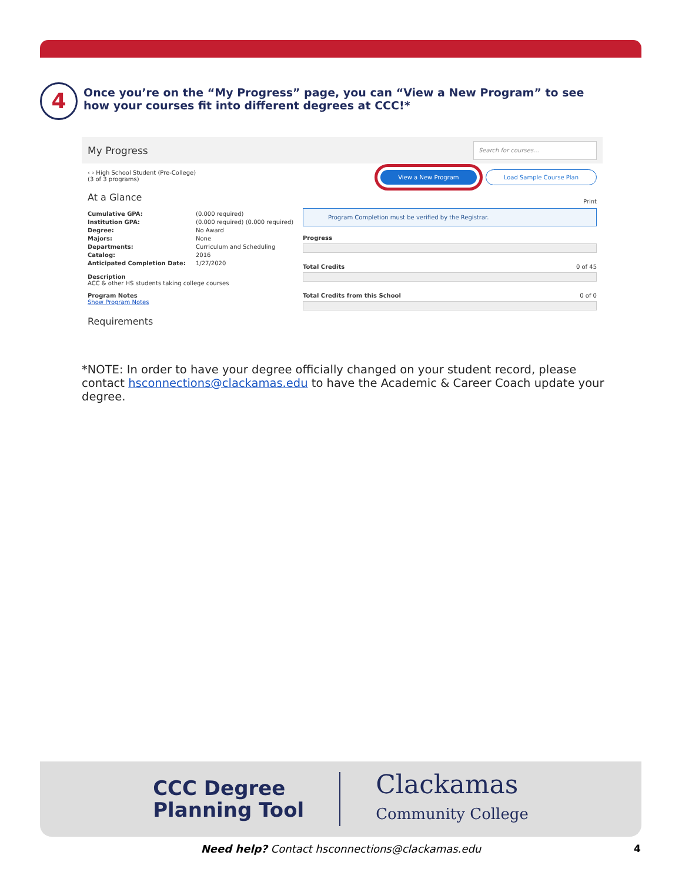4
Once you’re on the “My Progress” page, you can “View a New Program” to see how your courses fit into different degrees at CCC!*
My Progress Search for courses...
‹ › High School Student (Pre-College)
(3 of 3 programs)
At a Glance
Cumulative GPA: (0.000 required) Institution GPA: (0.000 required) (0.000 required) Degree: No Award Majors: None Departments: Curriculum and Scheduling Catalog: 2016 Anticipated Completion Date: 1/27/2020
Description
ACC & other HS students taking college courses
Program Notes
Show Program Notes
Requirements
View a New Program Load Sample Course Plan
Print
Program Completion must be verified by the Registrar.
Progress
Total Credits 0 of 45
Total Credits from this School 0 of 0
*NOTE: In order to have your degree officially changed on your student record, please contact hsconnections@clackamas.edu to have the Academic & Career Coach update your degree.
CCC Degree
Planning Tool
Clackamas
Community College
Need help? Contact hsconnections@clackamas.edu 4